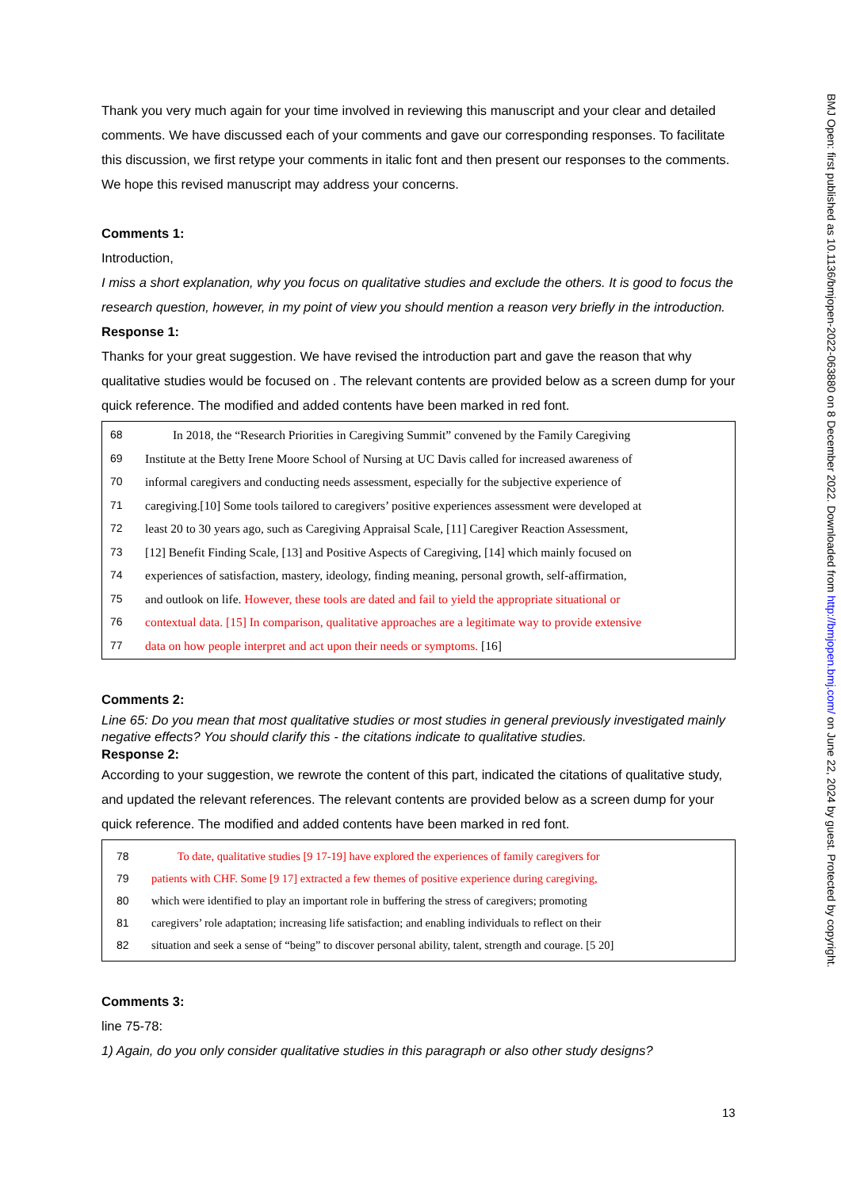Thank you very much again for your time involved in reviewing this manuscript and your clear and detailed comments. We have discussed each of your comments and gave our corresponding responses. To facilitate this discussion, we first retype your comments in italic font and then present our responses to the comments. We hope this revised manuscript may address your concerns.
Comments 1:
Introduction,
I miss a short explanation, why you focus on qualitative studies and exclude the others. It is good to focus the research question, however, in my point of view you should mention a reason very briefly in the introduction.
Response 1:
Thanks for your great suggestion. We have revised the introduction part and gave the reason that why qualitative studies would be focused on . The relevant contents are provided below as a screen dump for your quick reference. The modified and added contents have been marked in red font.
68 In 2018, the “Research Priorities in Caregiving Summit” convened by the Family Caregiving
69 Institute at the Betty Irene Moore School of Nursing at UC Davis called for increased awareness of
70 informal caregivers and conducting needs assessment, especially for the subjective experience of
71 caregiving.[10] Some tools tailored to caregivers’ positive experiences assessment were developed at
72 least 20 to 30 years ago, such as Caregiving Appraisal Scale, [11] Caregiver Reaction Assessment,
73 [12] Benefit Finding Scale, [13] and Positive Aspects of Caregiving, [14] which mainly focused on
74 experiences of satisfaction, mastery, ideology, finding meaning, personal growth, self-affirmation,
75 and outlook on life. However, these tools are dated and fail to yield the appropriate situational or
76 contextual data. [15] In comparison, qualitative approaches are a legitimate way to provide extensive
77 data on how people interpret and act upon their needs or symptoms. [16]
Comments 2:
Line 65: Do you mean that most qualitative studies or most studies in general previously investigated mainly negative effects? You should clarify this - the citations indicate to qualitative studies.
Response 2:
According to your suggestion, we rewrote the content of this part, indicated the citations of qualitative study, and updated the relevant references. The relevant contents are provided below as a screen dump for your quick reference. The modified and added contents have been marked in red font.
78 To date, qualitative studies [9 17-19] have explored the experiences of family caregivers for
79 patients with CHF. Some [9 17] extracted a few themes of positive experience during caregiving,
80 which were identified to play an important role in buffering the stress of caregivers; promoting
81 caregivers’ role adaptation; increasing life satisfaction; and enabling individuals to reflect on their
82 situation and seek a sense of “being” to discover personal ability, talent, strength and courage. [5 20]
Comments 3:
line 75-78:
1) Again, do you only consider qualitative studies in this paragraph or also other study designs?
BMJ Open: first published as 10.1136/bmjopen-2022-063880 on 8 December 2022. Downloaded from http://bmjopen.bmj.com/ on June 22, 2024 by guest. Protected by copyright.
13